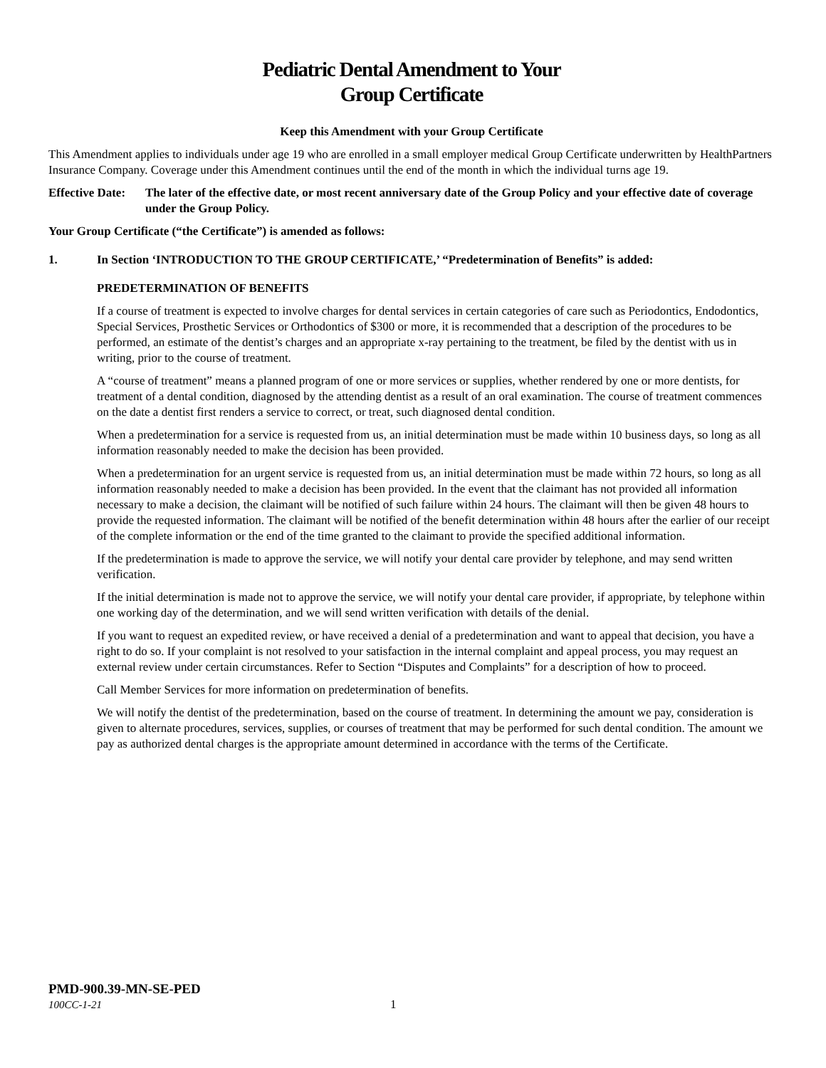Pediatric Dental Amendment to Your
Group Certificate
Keep this Amendment with your Group Certificate
This Amendment applies to individuals under age 19 who are enrolled in a small employer medical Group Certificate underwritten by HealthPartners Insurance Company. Coverage under this Amendment continues until the end of the month in which the individual turns age 19.
Effective Date: The later of the effective date, or most recent anniversary date of the Group Policy and your effective date of coverage under the Group Policy.
Your Group Certificate (“the Certificate”) is amended as follows:
1. In Section ‘INTRODUCTION TO THE GROUP CERTIFICATE,’ “Predetermination of Benefits” is added:
PREDETERMINATION OF BENEFITS
If a course of treatment is expected to involve charges for dental services in certain categories of care such as Periodontics, Endodontics, Special Services, Prosthetic Services or Orthodontics of $300 or more, it is recommended that a description of the procedures to be performed, an estimate of the dentist’s charges and an appropriate x-ray pertaining to the treatment, be filed by the dentist with us in writing, prior to the course of treatment.
A “course of treatment” means a planned program of one or more services or supplies, whether rendered by one or more dentists, for treatment of a dental condition, diagnosed by the attending dentist as a result of an oral examination. The course of treatment commences on the date a dentist first renders a service to correct, or treat, such diagnosed dental condition.
When a predetermination for a service is requested from us, an initial determination must be made within 10 business days, so long as all information reasonably needed to make the decision has been provided.
When a predetermination for an urgent service is requested from us, an initial determination must be made within 72 hours, so long as all information reasonably needed to make a decision has been provided. In the event that the claimant has not provided all information necessary to make a decision, the claimant will be notified of such failure within 24 hours. The claimant will then be given 48 hours to provide the requested information. The claimant will be notified of the benefit determination within 48 hours after the earlier of our receipt of the complete information or the end of the time granted to the claimant to provide the specified additional information.
If the predetermination is made to approve the service, we will notify your dental care provider by telephone, and may send written verification.
If the initial determination is made not to approve the service, we will notify your dental care provider, if appropriate, by telephone within one working day of the determination, and we will send written verification with details of the denial.
If you want to request an expedited review, or have received a denial of a predetermination and want to appeal that decision, you have a right to do so. If your complaint is not resolved to your satisfaction in the internal complaint and appeal process, you may request an external review under certain circumstances. Refer to Section “Disputes and Complaints” for a description of how to proceed.
Call Member Services for more information on predetermination of benefits.
We will notify the dentist of the predetermination, based on the course of treatment. In determining the amount we pay, consideration is given to alternate procedures, services, supplies, or courses of treatment that may be performed for such dental condition. The amount we pay as authorized dental charges is the appropriate amount determined in accordance with the terms of the Certificate.
PMD-900.39-MN-SE-PED
100CC-1-21 1